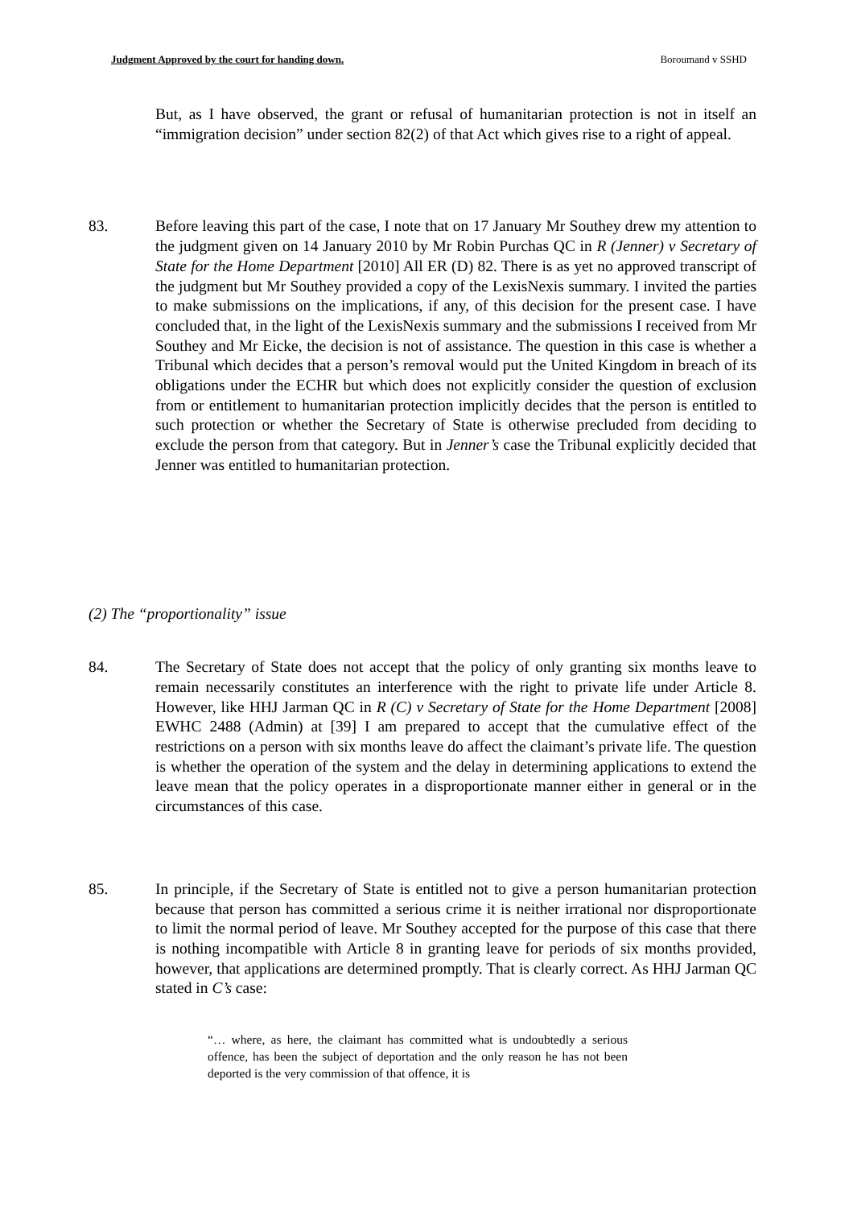Judgment Approved by the court for handing down. Boroumand v SSHD
But, as I have observed, the grant or refusal of humanitarian protection is not in itself an “immigration decision” under section 82(2) of that Act which gives rise to a right of appeal.
83. Before leaving this part of the case, I note that on 17 January Mr Southey drew my attention to the judgment given on 14 January 2010 by Mr Robin Purchas QC in R (Jenner) v Secretary of State for the Home Department [2010] All ER (D) 82. There is as yet no approved transcript of the judgment but Mr Southey provided a copy of the LexisNexis summary. I invited the parties to make submissions on the implications, if any, of this decision for the present case. I have concluded that, in the light of the LexisNexis summary and the submissions I received from Mr Southey and Mr Eicke, the decision is not of assistance. The question in this case is whether a Tribunal which decides that a person’s removal would put the United Kingdom in breach of its obligations under the ECHR but which does not explicitly consider the question of exclusion from or entitlement to humanitarian protection implicitly decides that the person is entitled to such protection or whether the Secretary of State is otherwise precluded from deciding to exclude the person from that category. But in Jenner’s case the Tribunal explicitly decided that Jenner was entitled to humanitarian protection.
(2) The “proportionality” issue
84. The Secretary of State does not accept that the policy of only granting six months leave to remain necessarily constitutes an interference with the right to private life under Article 8. However, like HHJ Jarman QC in R (C) v Secretary of State for the Home Department [2008] EWHC 2488 (Admin) at [39] I am prepared to accept that the cumulative effect of the restrictions on a person with six months leave do affect the claimant’s private life. The question is whether the operation of the system and the delay in determining applications to extend the leave mean that the policy operates in a disproportionate manner either in general or in the circumstances of this case.
85. In principle, if the Secretary of State is entitled not to give a person humanitarian protection because that person has committed a serious crime it is neither irrational nor disproportionate to limit the normal period of leave. Mr Southey accepted for the purpose of this case that there is nothing incompatible with Article 8 in granting leave for periods of six months provided, however, that applications are determined promptly. That is clearly correct. As HHJ Jarman QC stated in C’s case:
“… where, as here, the claimant has committed what is undoubtedly a serious offence, has been the subject of deportation and the only reason he has not been deported is the very commission of that offence, it is